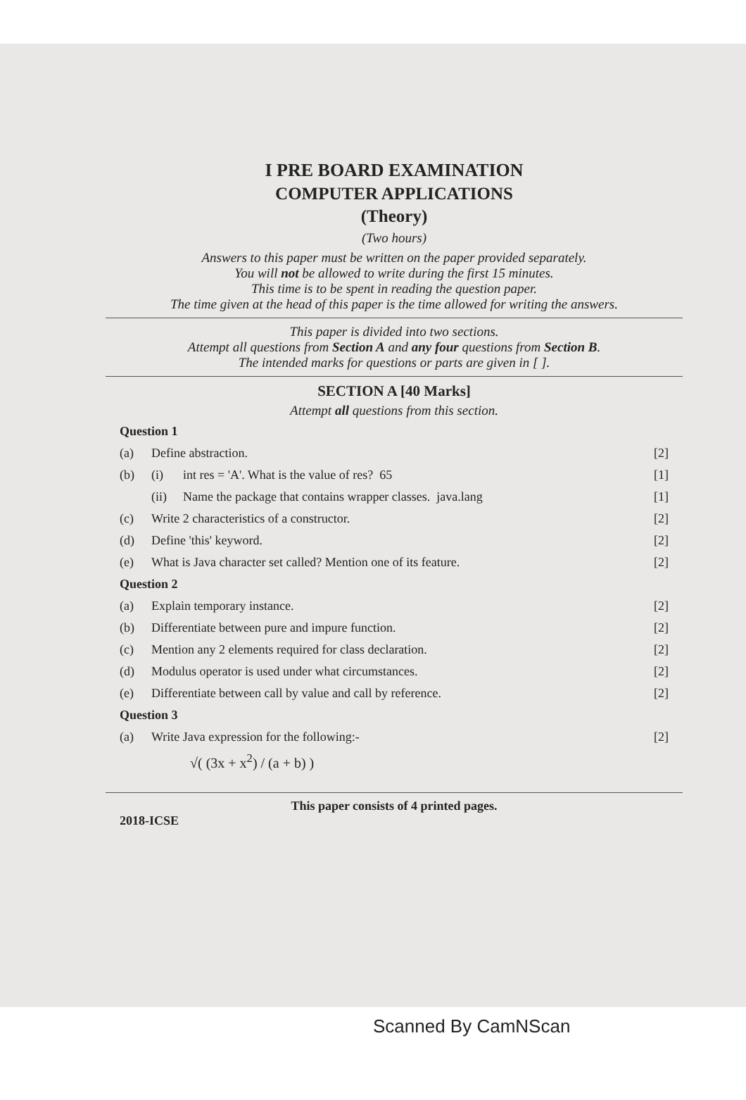I PRE BOARD EXAMINATION
COMPUTER APPLICATIONS
(Theory)
(Two hours)
Answers to this paper must be written on the paper provided separately.
You will not be allowed to write during the first 15 minutes.
This time is to be spent in reading the question paper.
The time given at the head of this paper is the time allowed for writing the answers.
This paper is divided into two sections.
Attempt all questions from Section A and any four questions from Section B.
The intended marks for questions or parts are given in [ ].
SECTION A [40 Marks]
Attempt all questions from this section.
Question 1
(a) Define abstraction. [2]
(b) (i) int res = 'A'. What is the value of res? 65 [1]
(ii) Name the package that contains wrapper classes. java.lang [1]
(c) Write 2 characteristics of a constructor. [2]
(d) Define 'this' keyword. [2]
(e) What is Java character set called? Mention one of its feature. [2]
Question 2
(a) Explain temporary instance. [2]
(b) Differentiate between pure and impure function. [2]
(c) Mention any 2 elements required for class declaration. [2]
(d) Modulus operator is used under what circumstances. [2]
(e) Differentiate between call by value and call by reference. [2]
Question 3
(a) Write Java expression for the following:- [2]
√( (3x + x<sup>2</sup>) / (a + b) )
This paper consists of 4 printed pages.
2018-ICSE
Scanned By CamNScan